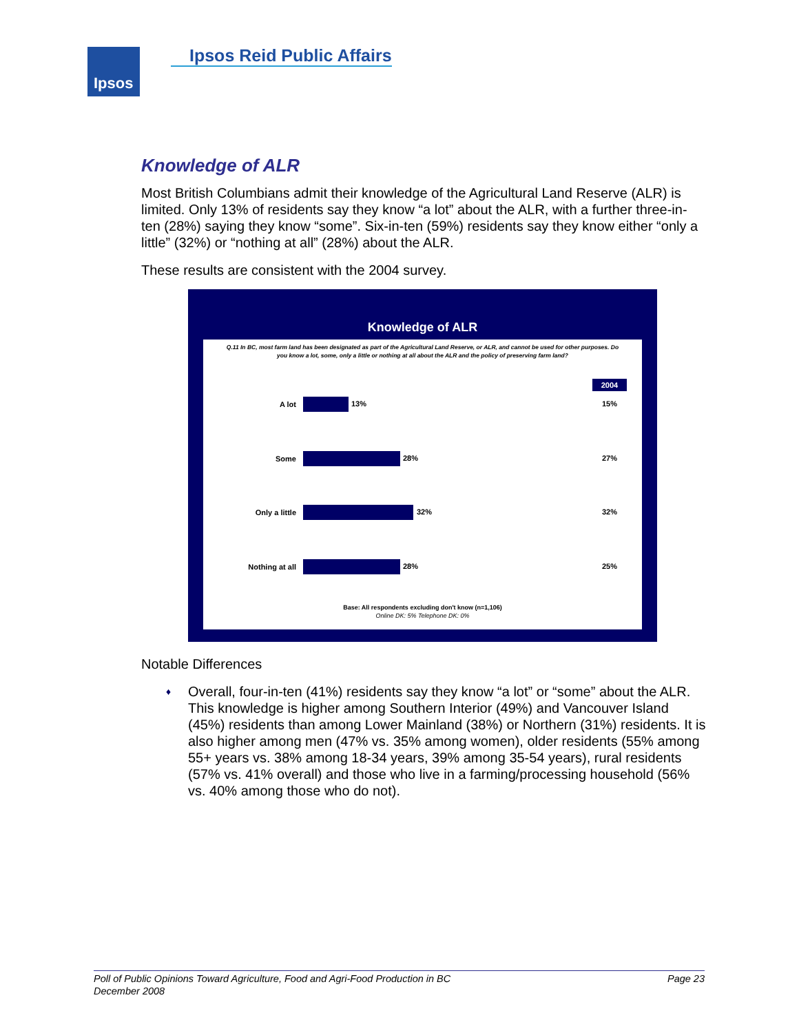Ipsos Ipsos Reid Public Affairs
Knowledge of ALR
Most British Columbians admit their knowledge of the Agricultural Land Reserve (ALR) is limited. Only 13% of residents say they know “a lot” about the ALR, with a further three-in-ten (28%) saying they know “some”. Six-in-ten (59%) residents say they know either “only a little” (32%) or “nothing at all” (28%) about the ALR.
These results are consistent with the 2004 survey.
Knowledge of ALR
Q.11 In BC, most farm land has been designated as part of the Agricultural Land Reserve, or ALR, and cannot be used for other purposes. Do you know a lot, some, only a little or nothing at all about the ALR and the policy of preserving farm land?
2004
A lot 13% 15%
Some 28% 27%
Only a little 32% 32%
Nothing at all 28% 25%
Base: All respondents excluding don't know (n=1,106)
Online DK: 5% Telephone DK: 0%
Notable Differences
♦ Overall, four-in-ten (41%) residents say they know “a lot” or “some” about the ALR. This knowledge is higher among Southern Interior (49%) and Vancouver Island (45%) residents than among Lower Mainland (38%) or Northern (31%) residents. It is also higher among men (47% vs. 35% among women), older residents (55% among 55+ years vs. 38% among 18-34 years, 39% among 35-54 years), rural residents (57% vs. 41% overall) and those who live in a farming/processing household (56% vs. 40% among those who do not).
Page 23 Poll of Public Opinions Toward Agriculture, Food and Agri-Food Production in BC
December 2008